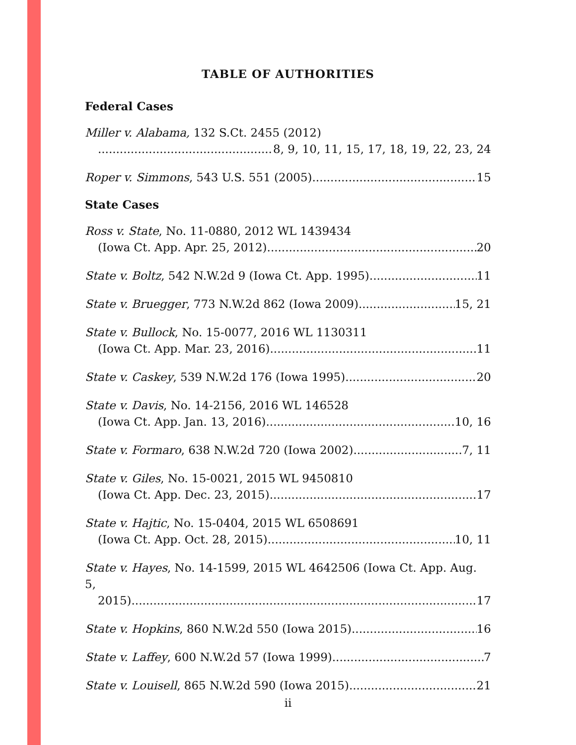TABLE OF AUTHORITIES
Federal Cases
Miller v. Alabama, 132 S.Ct. 2455 (2012)
8, 9, 10, 11, 15, 17, 18, 19, 22, 23, 24
Roper v. Simmons, 543 U.S. 551 (2005) 15
State Cases
Ross v. State, No. 11-0880, 2012 WL 1439434
(Iowa Ct. App. Apr. 25, 2012) 20
State v. Boltz, 542 N.W.2d 9 (Iowa Ct. App. 1995) 11
State v. Bruegger, 773 N.W.2d 862 (Iowa 2009) 15, 21
State v. Bullock, No. 15-0077, 2016 WL 1130311
(Iowa Ct. App. Mar. 23, 2016) 11
State v. Caskey, 539 N.W.2d 176 (Iowa 1995) 20
State v. Davis, No. 14-2156, 2016 WL 146528
(Iowa Ct. App. Jan. 13, 2016) 10, 16
State v. Formaro, 638 N.W.2d 720 (Iowa 2002) 7, 11
State v. Giles, No. 15-0021, 2015 WL 9450810
(Iowa Ct. App. Dec. 23, 2015) 17
State v. Hajtic, No. 15-0404, 2015 WL 6508691
(Iowa Ct. App. Oct. 28, 2015) 10, 11
State v. Hayes, No. 14-1599, 2015 WL 4642506 (Iowa Ct. App. Aug. 5,
2015) 17
State v. Hopkins, 860 N.W.2d 550 (Iowa 2015) 16
State v. Laffey, 600 N.W.2d 57 (Iowa 1999) 7
State v. Louisell, 865 N.W.2d 590 (Iowa 2015) 21
ii